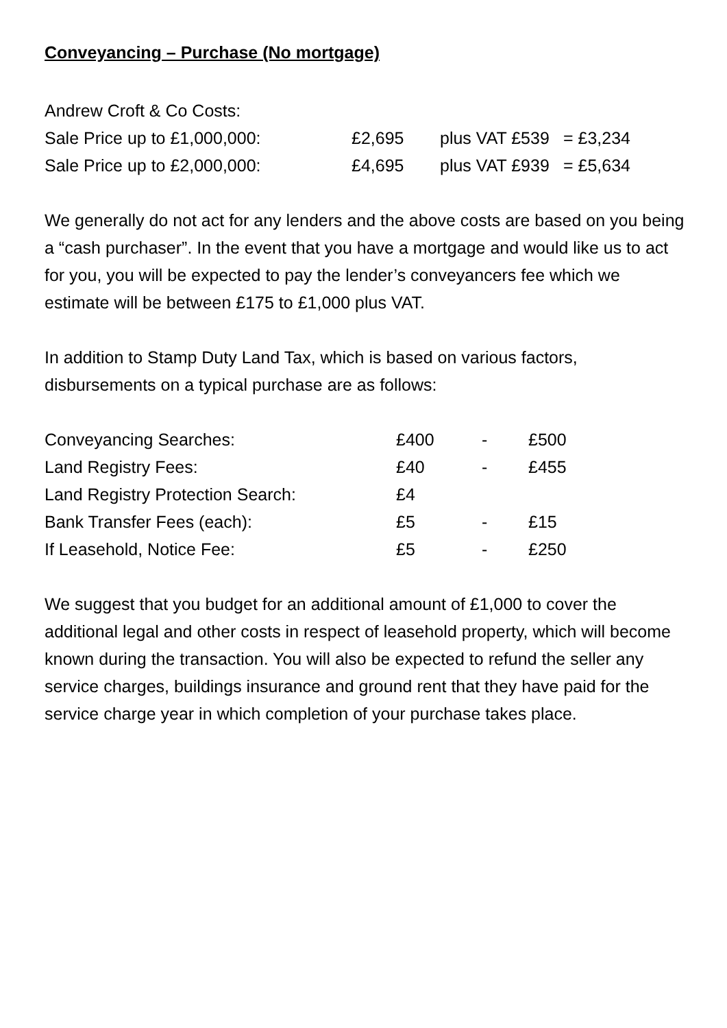Conveyancing – Purchase (No mortgage)
| Andrew Croft & Co Costs: | | | |
| Sale Price up to £1,000,000: | £2,695 | plus VAT £539 | = £3,234 |
| Sale Price up to £2,000,000: | £4,695 | plus VAT £939 | = £5,634 |
We generally do not act for any lenders and the above costs are based on you being a “cash purchaser”. In the event that you have a mortgage and would like us to act for you, you will be expected to pay the lender’s conveyancers fee which we estimate will be between £175 to £1,000 plus VAT.
In addition to Stamp Duty Land Tax, which is based on various factors, disbursements on a typical purchase are as follows:
| Conveyancing Searches: | £400 | - | £500 |
| Land Registry Fees: | £40 | - | £455 |
| Land Registry Protection Search: | £4 | | |
| Bank Transfer Fees (each): | £5 | - | £15 |
| If Leasehold, Notice Fee: | £5 | - | £250 |
We suggest that you budget for an additional amount of £1,000 to cover the additional legal and other costs in respect of leasehold property, which will become known during the transaction. You will also be expected to refund the seller any service charges, buildings insurance and ground rent that they have paid for the service charge year in which completion of your purchase takes place.